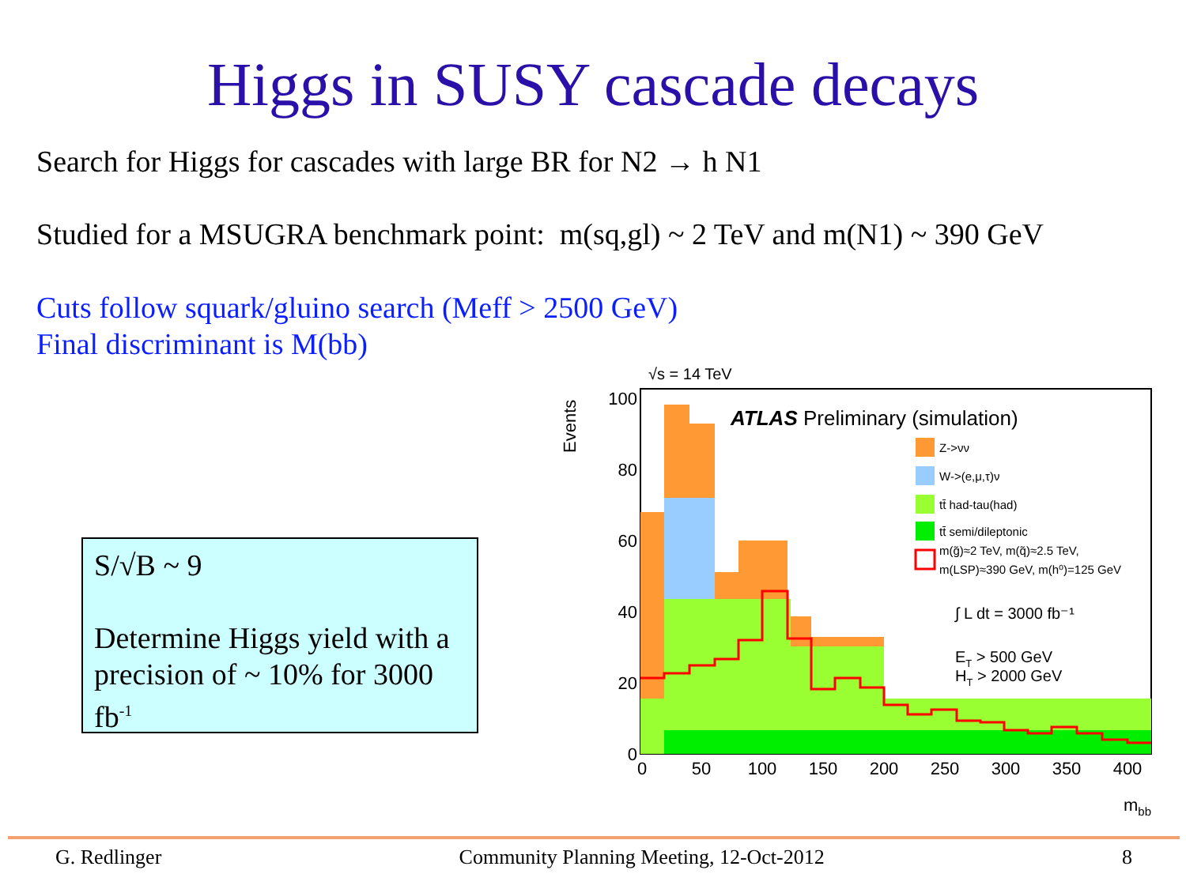Higgs in SUSY cascade decays
Search for Higgs for cascades with large BR for N2 → h N1
Studied for a MSUGRA benchmark point: m(sq,gl) ~ 2 TeV and m(N1) ~ 390 GeV
Cuts follow squark/gluino search (Meff > 2500 GeV)
Final discriminant is M(bb)
S/√B ~ 9
Determine Higgs yield with a precision of ~ 10% for 3000 fb<sup>-1</sup>
√s = 14 TeV
Events
100
80
60
40
20
0
0
50
100
150
200
250
300
350
400
mbb
ATLAS Preliminary (simulation)
Z->νν
W->(e,μ,τ)ν
tt̄ had-tau(had)
tt̄ semi/dileptonic
m(g̃)≈2 TeV, m(q̃)≈2.5 TeV,
m(LSP)≈390 GeV, m(h⁰)=125 GeV
∫ L dt = 3000 fb⁻¹
ET > 500 GeV
HT > 2000 GeV
G. Redlinger Community Planning Meeting, 12-Oct-2012 8